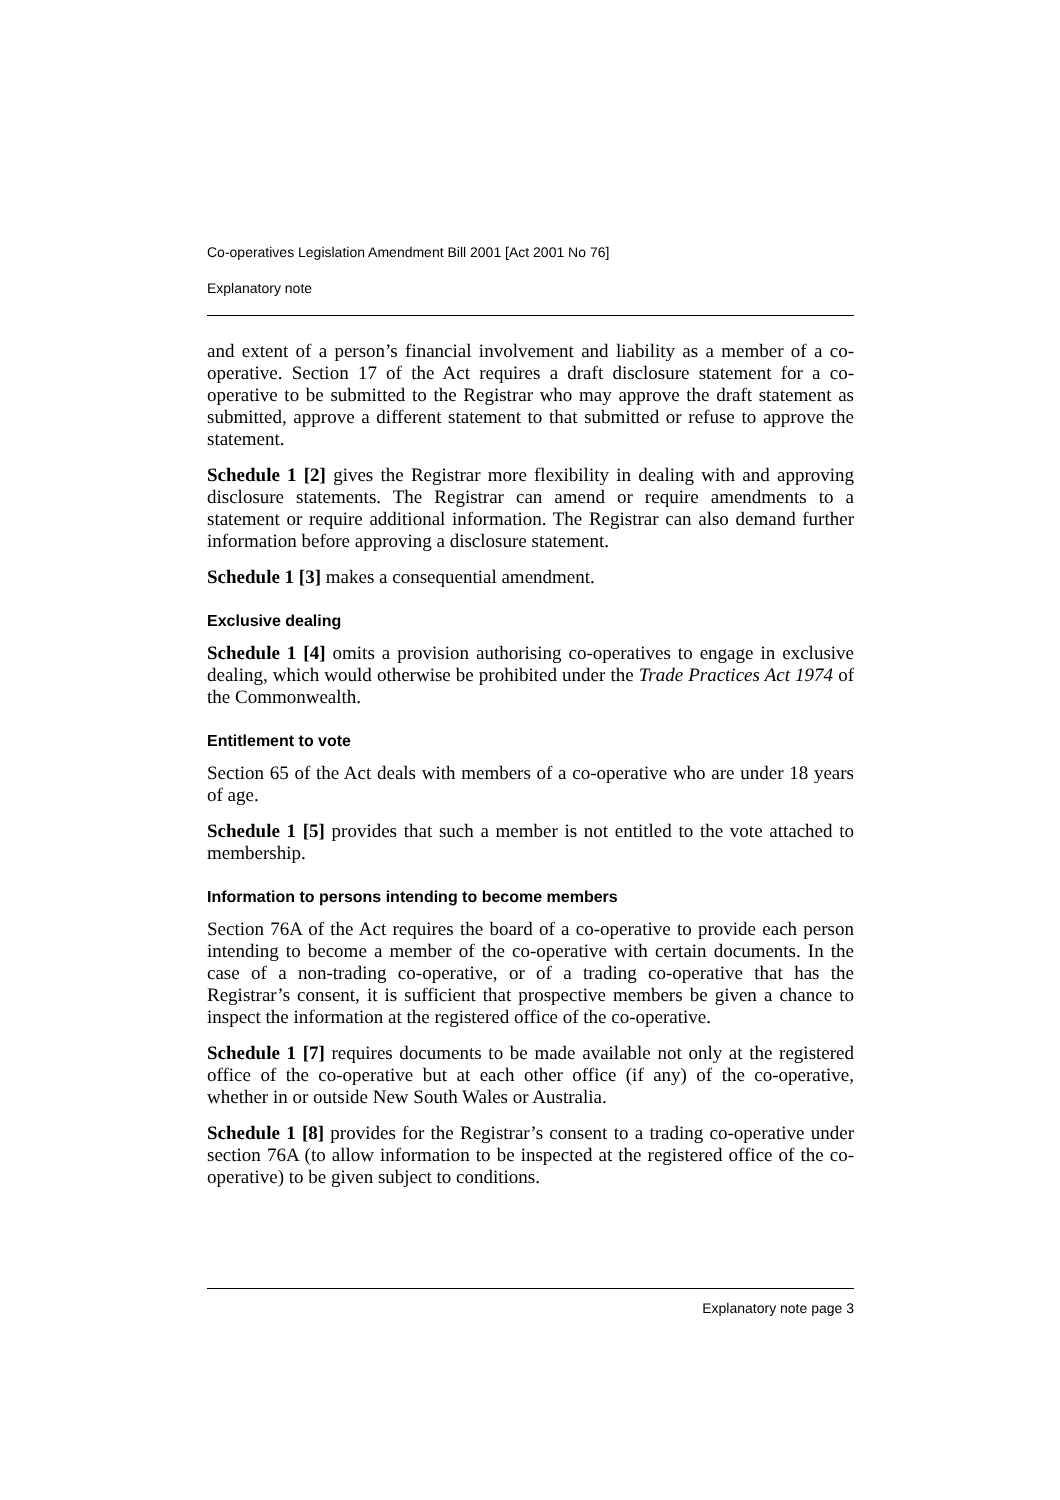Co-operatives Legislation Amendment Bill 2001 [Act 2001 No 76]
Explanatory note
and extent of a person’s financial involvement and liability as a member of a co-operative. Section 17 of the Act requires a draft disclosure statement for a co-operative to be submitted to the Registrar who may approve the draft statement as submitted, approve a different statement to that submitted or refuse to approve the statement.
Schedule 1 [2] gives the Registrar more flexibility in dealing with and approving disclosure statements. The Registrar can amend or require amendments to a statement or require additional information. The Registrar can also demand further information before approving a disclosure statement.
Schedule 1 [3] makes a consequential amendment.
Exclusive dealing
Schedule 1 [4] omits a provision authorising co-operatives to engage in exclusive dealing, which would otherwise be prohibited under the Trade Practices Act 1974 of the Commonwealth.
Entitlement to vote
Section 65 of the Act deals with members of a co-operative who are under 18 years of age.
Schedule 1 [5] provides that such a member is not entitled to the vote attached to membership.
Information to persons intending to become members
Section 76A of the Act requires the board of a co-operative to provide each person intending to become a member of the co-operative with certain documents. In the case of a non-trading co-operative, or of a trading co-operative that has the Registrar’s consent, it is sufficient that prospective members be given a chance to inspect the information at the registered office of the co-operative.
Schedule 1 [7] requires documents to be made available not only at the registered office of the co-operative but at each other office (if any) of the co-operative, whether in or outside New South Wales or Australia.
Schedule 1 [8] provides for the Registrar’s consent to a trading co-operative under section 76A (to allow information to be inspected at the registered office of the co-operative) to be given subject to conditions.
Explanatory note page 3